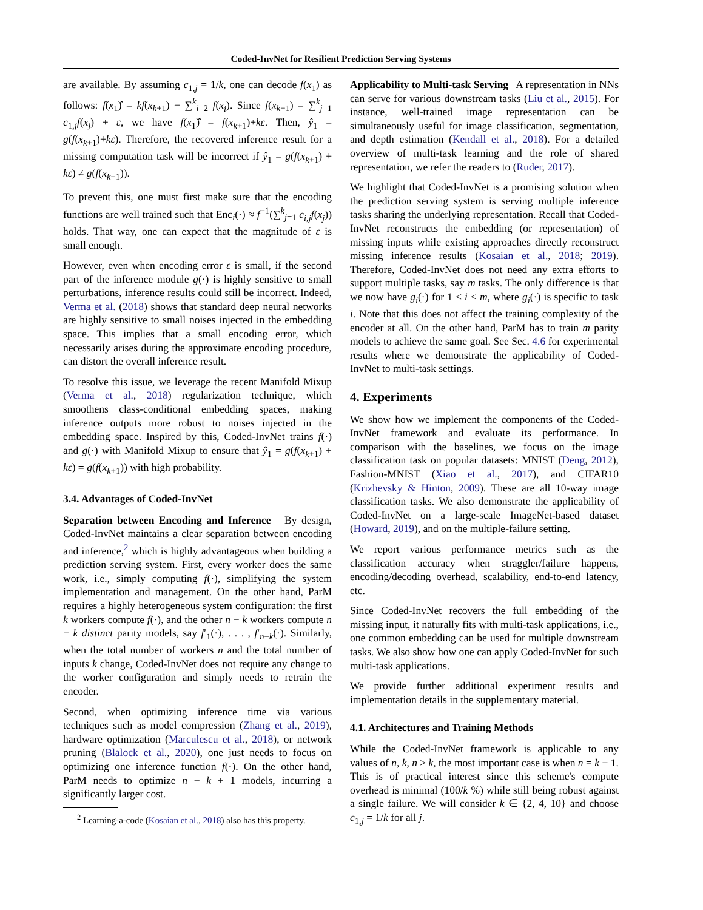Coded-InvNet for Resilient Prediction Serving Systems
are available. By assuming c<sub>1,j</sub> = 1/k, one can decode f(x<sub>1</sub>) as follows: f(x<sub>1</sub>)̂ = kf(x<sub>k+1</sub>) − ∑<sup>k</sup><sub>i=2</sub> f(x<sub>i</sub>). Since f(x<sub>k+1</sub>) = ∑<sup>k</sup><sub>j=1</sub> c<sub>1,j</sub>f(x<sub>j</sub>) + ε, we have f(x<sub>1</sub>)̂ = f(x<sub>k+1</sub>)+kε. Then, ŷ<sub>1</sub> = g(f(x<sub>k+1</sub>)+kε). Therefore, the recovered inference result for a missing computation task will be incorrect if ŷ<sub>1</sub> = g(f(x<sub>k+1</sub>) + kε) ≠ g(f(x<sub>k+1</sub>)).
To prevent this, one must first make sure that the encoding functions are well trained such that Enc<sub>i</sub>(·) ≈ f<sup>−1</sup>(∑<sup>k</sup><sub>j=1</sub> c<sub>i,j</sub>f(x<sub>j</sub>)) holds. That way, one can expect that the magnitude of ε is small enough.
However, even when encoding error ε is small, if the second part of the inference module g(·) is highly sensitive to small perturbations, inference results could still be incorrect. Indeed, Verma et al. (2018) shows that standard deep neural networks are highly sensitive to small noises injected in the embedding space. This implies that a small encoding error, which necessarily arises during the approximate encoding procedure, can distort the overall inference result.
To resolve this issue, we leverage the recent Manifold Mixup (Verma et al., 2018) regularization technique, which smoothens class-conditional embedding spaces, making inference outputs more robust to noises injected in the embedding space. Inspired by this, Coded-InvNet trains f(·) and g(·) with Manifold Mixup to ensure that ŷ<sub>1</sub> = g(f(x<sub>k+1</sub>) + kε) = g(f(x<sub>k+1</sub>)) with high probability.
3.4. Advantages of Coded-InvNet
Separation between Encoding and Inference By design, Coded-InvNet maintains a clear separation between encoding and inference,<sup>2</sup> which is highly advantageous when building a prediction serving system. First, every worker does the same work, i.e., simply computing f(·), simplifying the system implementation and management. On the other hand, ParM requires a highly heterogeneous system configuration: the first k workers compute f(·), and the other n − k workers compute n − k distinct parity models, say f′<sub>1</sub>(·), . . . , f′<sub>n−k</sub>(·). Similarly, when the total number of workers n and the total number of inputs k change, Coded-InvNet does not require any change to the worker configuration and simply needs to retrain the encoder.
Second, when optimizing inference time via various techniques such as model compression (Zhang et al., 2019), hardware optimization (Marculescu et al., 2018), or network pruning (Blalock et al., 2020), one just needs to focus on optimizing one inference function f(·). On the other hand, ParM needs to optimize n − k + 1 models, incurring a significantly larger cost.
<sup>2</sup> Learning-a-code (Kosaian et al., 2018) also has this property.
Applicability to Multi-task Serving A representation in NNs can serve for various downstream tasks (Liu et al., 2015). For instance, well-trained image representation can be simultaneously useful for image classification, segmentation, and depth estimation (Kendall et al., 2018). For a detailed overview of multi-task learning and the role of shared representation, we refer the readers to (Ruder, 2017).
We highlight that Coded-InvNet is a promising solution when the prediction serving system is serving multiple inference tasks sharing the underlying representation. Recall that Coded-InvNet reconstructs the embedding (or representation) of missing inputs while existing approaches directly reconstruct missing inference results (Kosaian et al., 2018; 2019). Therefore, Coded-InvNet does not need any extra efforts to support multiple tasks, say m tasks. The only difference is that we now have g<sub>i</sub>(·) for 1 ≤ i ≤ m, where g<sub>i</sub>(·) is specific to task i. Note that this does not affect the training complexity of the encoder at all. On the other hand, ParM has to train m parity models to achieve the same goal. See Sec. 4.6 for experimental results where we demonstrate the applicability of Coded-InvNet to multi-task settings.
4. Experiments
We show how we implement the components of the Coded-InvNet framework and evaluate its performance. In comparison with the baselines, we focus on the image classification task on popular datasets: MNIST (Deng, 2012), Fashion-MNIST (Xiao et al., 2017), and CIFAR10 (Krizhevsky & Hinton, 2009). These are all 10-way image classification tasks. We also demonstrate the applicability of Coded-InvNet on a large-scale ImageNet-based dataset (Howard, 2019), and on the multiple-failure setting.
We report various performance metrics such as the classification accuracy when straggler/failure happens, encoding/decoding overhead, scalability, end-to-end latency, etc.
Since Coded-InvNet recovers the full embedding of the missing input, it naturally fits with multi-task applications, i.e., one common embedding can be used for multiple downstream tasks. We also show how one can apply Coded-InvNet for such multi-task applications.
We provide further additional experiment results and implementation details in the supplementary material.
4.1. Architectures and Training Methods
While the Coded-InvNet framework is applicable to any values of n, k, n ≥ k, the most important case is when n = k + 1. This is of practical interest since this scheme's compute overhead is minimal (100/k %) while still being robust against a single failure. We will consider k ∈ {2, 4, 10} and choose c<sub>1,j</sub> = 1/k for all j.